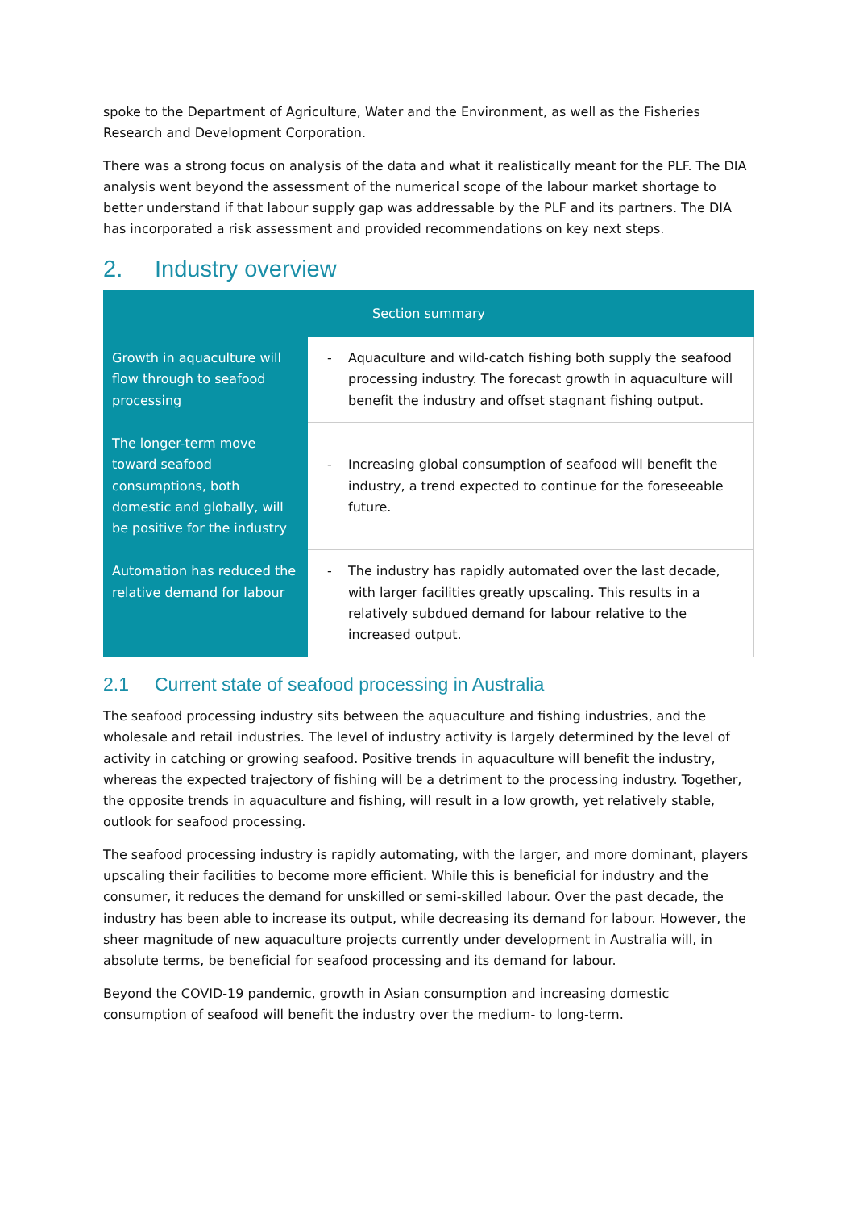spoke to the Department of Agriculture, Water and the Environment, as well as the Fisheries Research and Development Corporation.
There was a strong focus on analysis of the data and what it realistically meant for the PLF. The DIA analysis went beyond the assessment of the numerical scope of the labour market shortage to better understand if that labour supply gap was addressable by the PLF and its partners. The DIA has incorporated a risk assessment and provided recommendations on key next steps.
2. Industry overview
| Section summary | |
| --- | --- |
| Growth in aquaculture will flow through to seafood processing | - Aquaculture and wild-catch fishing both supply the seafood processing industry. The forecast growth in aquaculture will benefit the industry and offset stagnant fishing output. |
| The longer-term move toward seafood consumptions, both domestic and globally, will be positive for the industry | - Increasing global consumption of seafood will benefit the industry, a trend expected to continue for the foreseeable future. |
| Automation has reduced the relative demand for labour | - The industry has rapidly automated over the last decade, with larger facilities greatly upscaling. This results in a relatively subdued demand for labour relative to the increased output. |
2.1 Current state of seafood processing in Australia
The seafood processing industry sits between the aquaculture and fishing industries, and the wholesale and retail industries. The level of industry activity is largely determined by the level of activity in catching or growing seafood. Positive trends in aquaculture will benefit the industry, whereas the expected trajectory of fishing will be a detriment to the processing industry. Together, the opposite trends in aquaculture and fishing, will result in a low growth, yet relatively stable, outlook for seafood processing.
The seafood processing industry is rapidly automating, with the larger, and more dominant, players upscaling their facilities to become more efficient. While this is beneficial for industry and the consumer, it reduces the demand for unskilled or semi-skilled labour. Over the past decade, the industry has been able to increase its output, while decreasing its demand for labour. However, the sheer magnitude of new aquaculture projects currently under development in Australia will, in absolute terms, be beneficial for seafood processing and its demand for labour.
Beyond the COVID-19 pandemic, growth in Asian consumption and increasing domestic consumption of seafood will benefit the industry over the medium- to long-term.